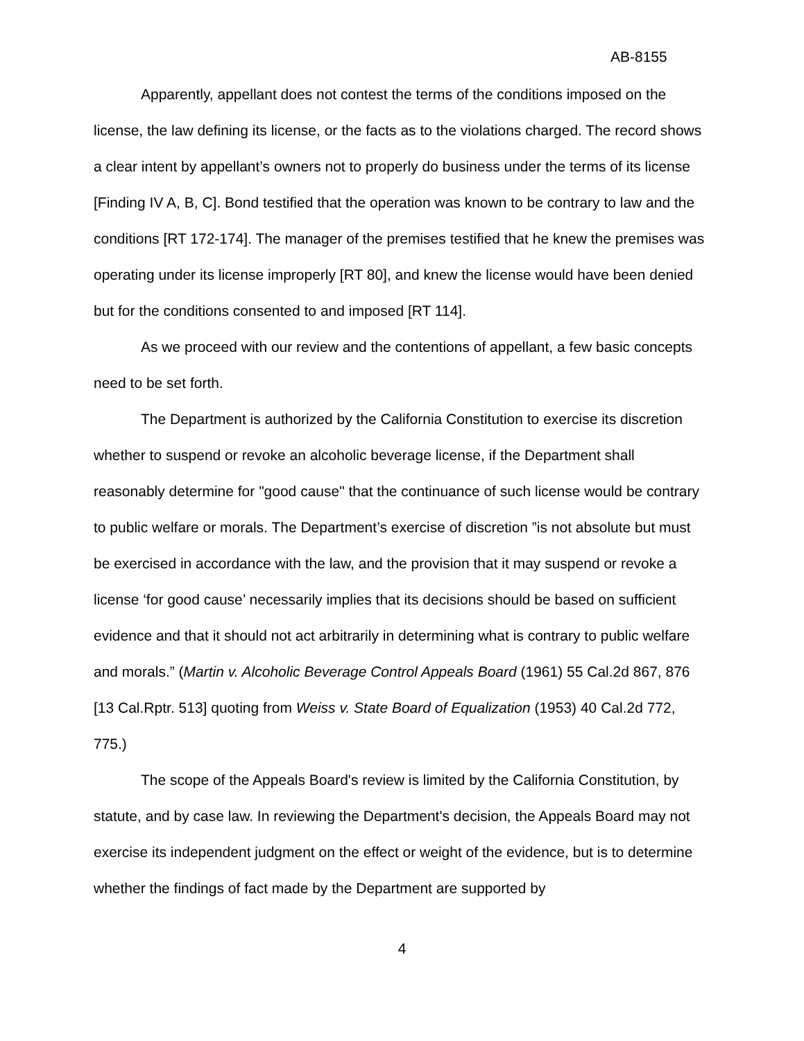AB-8155
Apparently, appellant does not contest the terms of the conditions imposed on the license, the law defining its license, or the facts as to the violations charged. The record shows a clear intent by appellant’s owners not to properly do business under the terms of its license [Finding IV A, B, C]. Bond testified that the operation was known to be contrary to law and the conditions [RT 172-174]. The manager of the premises testified that he knew the premises was operating under its license improperly [RT 80], and knew the license would have been denied but for the conditions consented to and imposed [RT 114].
As we proceed with our review and the contentions of appellant, a few basic concepts need to be set forth.
The Department is authorized by the California Constitution to exercise its discretion whether to suspend or revoke an alcoholic beverage license, if the Department shall reasonably determine for "good cause" that the continuance of such license would be contrary to public welfare or morals. The Department’s exercise of discretion ”is not absolute but must be exercised in accordance with the law, and the provision that it may suspend or revoke a license ‘for good cause’ necessarily implies that its decisions should be based on sufficient evidence and that it should not act arbitrarily in determining what is contrary to public welfare and morals.” (Martin v. Alcoholic Beverage Control Appeals Board (1961) 55 Cal.2d 867, 876 [13 Cal.Rptr. 513] quoting from Weiss v. State Board of Equalization (1953) 40 Cal.2d 772, 775.)
The scope of the Appeals Board's review is limited by the California Constitution, by statute, and by case law. In reviewing the Department's decision, the Appeals Board may not exercise its independent judgment on the effect or weight of the evidence, but is to determine whether the findings of fact made by the Department are supported by
4